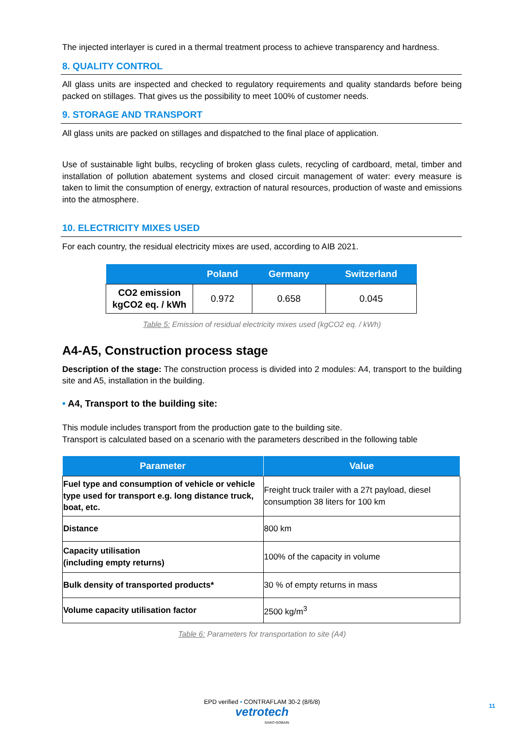The injected interlayer is cured in a thermal treatment process to achieve transparency and hardness.
8. QUALITY CONTROL
All glass units are inspected and checked to regulatory requirements and quality standards before being packed on stillages. That gives us the possibility to meet 100% of customer needs.
9. STORAGE AND TRANSPORT
All glass units are packed on stillages and dispatched to the final place of application.
Use of sustainable light bulbs, recycling of broken glass culets, recycling of cardboard, metal, timber and installation of pollution abatement systems and closed circuit management of water: every measure is taken to limit the consumption of energy, extraction of natural resources, production of waste and emissions into the atmosphere.
10. ELECTRICITY MIXES USED
For each country, the residual electricity mixes are used, according to AIB 2021.
| | Poland | Germany | Switzerland |
| --- | --- | --- | --- |
| CO2 emission kgCO2 eq. / kWh | 0.972 | 0.658 | 0.045 |
Table 5: Emission of residual electricity mixes used (kgCO2 eq. / kWh)
A4-A5, Construction process stage
Description of the stage: The construction process is divided into 2 modules: A4, transport to the building site and A5, installation in the building.
• A4, Transport to the building site:
This module includes transport from the production gate to the building site.
Transport is calculated based on a scenario with the parameters described in the following table
| Parameter | Value |
| --- | --- |
| Fuel type and consumption of vehicle or vehicle type used for transport e.g. long distance truck, boat, etc. | Freight truck trailer with a 27t payload, diesel consumption 38 liters for 100 km |
| Distance | 800 km |
| Capacity utilisation (including empty returns) | 100% of the capacity in volume |
| Bulk density of transported products* | 30 % of empty returns in mass |
| Volume capacity utilisation factor | 2500 kg/m<sup>3</sup> |
Table 6: Parameters for transportation to site (A4)
EPD verified • CONTRAFLAM 30-2 (8/6/8)
vetrotech
SAINT-GOBAIN
11